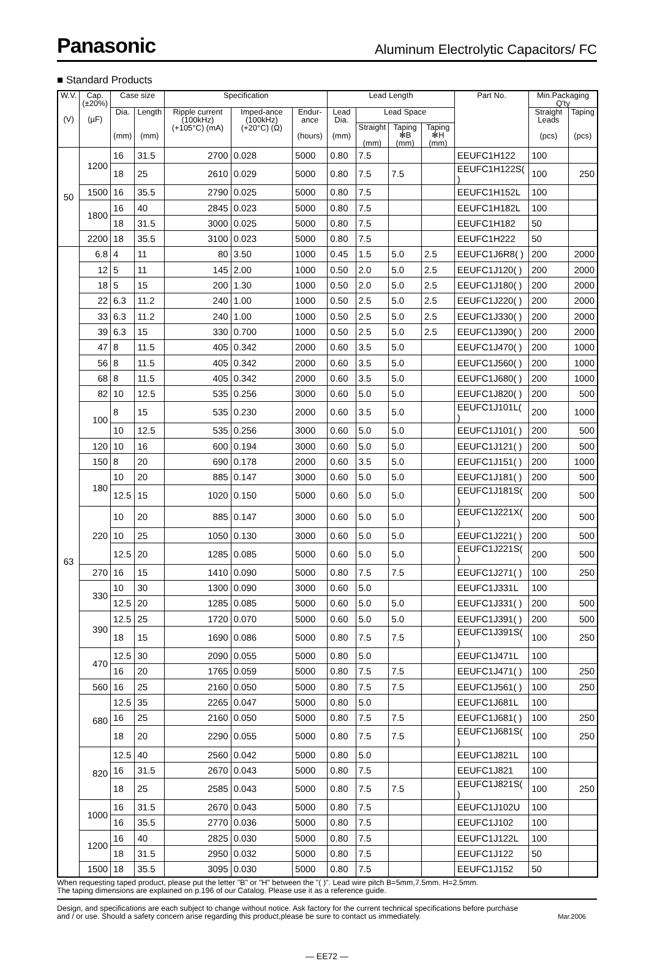Panasonic
Aluminum Electrolytic Capacitors/ FC
■ Standard Products
| W.V. (V) | Cap. (±20%) (µF) | Case size | | Specification | | | Lead Length | | | | Part No. | Min.Packaging Q'ty | |
| --- | --- | --- | --- | --- | --- | --- | --- | --- | --- | --- | --- | --- | --- |
| | | Dia. (mm) | Length (mm) | Ripple current (100kHz) (+105°C) (mA) | Imped-ance (100kHz) (+20°C) (Ω) | Endur-ance (hours) | Lead Dia. (mm) | Lead Space | | | | Straight Leads (pcs) | Taping (pcs) |
| | | | | | | | | Straight (mm) | Taping ✻B (mm) | Taping ✻H (mm) | | | |
| 50 | 1200 | 16 | 31.5 | 2700 | 0.028 | 5000 | 0.80 | 7.5 | | | EEUFC1H122 | 100 | |
| | | 18 | 25 | 2610 | 0.029 | 5000 | 0.80 | 7.5 | 7.5 | | EEUFC1H122S( ) | 100 | 250 |
| | 1500 | 16 | 35.5 | 2790 | 0.025 | 5000 | 0.80 | 7.5 | | | EEUFC1H152L | 100 | |
| | 1800 | 16 | 40 | 2845 | 0.023 | 5000 | 0.80 | 7.5 | | | EEUFC1H182L | 100 | |
| | | 18 | 31.5 | 3000 | 0.025 | 5000 | 0.80 | 7.5 | | | EEUFC1H182 | 50 | |
| | 2200 | 18 | 35.5 | 3100 | 0.023 | 5000 | 0.80 | 7.5 | | | EEUFC1H222 | 50 | |
| 63 | 6.8 | 4 | 11 | 80 | 3.50 | 1000 | 0.45 | 1.5 | 5.0 | 2.5 | EEUFC1J6R8( ) | 200 | 2000 |
| | 12 | 5 | 11 | 145 | 2.00 | 1000 | 0.50 | 2.0 | 5.0 | 2.5 | EEUFC1J120( ) | 200 | 2000 |
| | 18 | 5 | 15 | 200 | 1.30 | 1000 | 0.50 | 2.0 | 5.0 | 2.5 | EEUFC1J180( ) | 200 | 2000 |
| | 22 | 6.3 | 11.2 | 240 | 1.00 | 1000 | 0.50 | 2.5 | 5.0 | 2.5 | EEUFC1J220( ) | 200 | 2000 |
| | 33 | 6.3 | 11.2 | 240 | 1.00 | 1000 | 0.50 | 2.5 | 5.0 | 2.5 | EEUFC1J330( ) | 200 | 2000 |
| | 39 | 6.3 | 15 | 330 | 0.700 | 1000 | 0.50 | 2.5 | 5.0 | 2.5 | EEUFC1J390( ) | 200 | 2000 |
| | 47 | 8 | 11.5 | 405 | 0.342 | 2000 | 0.60 | 3.5 | 5.0 | | EEUFC1J470( ) | 200 | 1000 |
| | 56 | 8 | 11.5 | 405 | 0.342 | 2000 | 0.60 | 3.5 | 5.0 | | EEUFC1J560( ) | 200 | 1000 |
| | 68 | 8 | 11.5 | 405 | 0.342 | 2000 | 0.60 | 3.5 | 5.0 | | EEUFC1J680( ) | 200 | 1000 |
| | 82 | 10 | 12.5 | 535 | 0.256 | 3000 | 0.60 | 5.0 | 5.0 | | EEUFC1J820( ) | 200 | 500 |
| | 100 | 8 | 15 | 535 | 0.230 | 2000 | 0.60 | 3.5 | 5.0 | | EEUFC1J101L( ) | 200 | 1000 |
| | | 10 | 12.5 | 535 | 0.256 | 3000 | 0.60 | 5.0 | 5.0 | | EEUFC1J101( ) | 200 | 500 |
| | 120 | 10 | 16 | 600 | 0.194 | 3000 | 0.60 | 5.0 | 5.0 | | EEUFC1J121( ) | 200 | 500 |
| | 150 | 8 | 20 | 690 | 0.178 | 2000 | 0.60 | 3.5 | 5.0 | | EEUFC1J151( ) | 200 | 1000 |
| | 180 | 10 | 20 | 885 | 0.147 | 3000 | 0.60 | 5.0 | 5.0 | | EEUFC1J181( ) | 200 | 500 |
| | | 12.5 | 15 | 1020 | 0.150 | 5000 | 0.60 | 5.0 | 5.0 | | EEUFC1J181S( ) | 200 | 500 |
| | 220 | 10 | 20 | 885 | 0.147 | 3000 | 0.60 | 5.0 | 5.0 | | EEUFC1J221X( ) | 200 | 500 |
| | | 10 | 25 | 1050 | 0.130 | 3000 | 0.60 | 5.0 | 5.0 | | EEUFC1J221( ) | 200 | 500 |
| | | 12.5 | 20 | 1285 | 0.085 | 5000 | 0.60 | 5.0 | 5.0 | | EEUFC1J221S( ) | 200 | 500 |
| | 270 | 16 | 15 | 1410 | 0.090 | 5000 | 0.80 | 7.5 | 7.5 | | EEUFC1J271( ) | 100 | 250 |
| | 330 | 10 | 30 | 1300 | 0.090 | 3000 | 0.60 | 5.0 | | | EEUFC1J331L | 100 | |
| | | 12.5 | 20 | 1285 | 0.085 | 5000 | 0.60 | 5.0 | 5.0 | | EEUFC1J331( ) | 200 | 500 |
| | 390 | 12.5 | 25 | 1720 | 0.070 | 5000 | 0.60 | 5.0 | 5.0 | | EEUFC1J391( ) | 200 | 500 |
| | | 18 | 15 | 1690 | 0.086 | 5000 | 0.80 | 7.5 | 7.5 | | EEUFC1J391S( ) | 100 | 250 |
| | 470 | 12.5 | 30 | 2090 | 0.055 | 5000 | 0.80 | 5.0 | | | EEUFC1J471L | 100 | |
| | | 16 | 20 | 1765 | 0.059 | 5000 | 0.80 | 7.5 | 7.5 | | EEUFC1J471( ) | 100 | 250 |
| | 560 | 16 | 25 | 2160 | 0.050 | 5000 | 0.80 | 7.5 | 7.5 | | EEUFC1J561( ) | 100 | 250 |
| | 680 | 12.5 | 35 | 2265 | 0.047 | 5000 | 0.80 | 5.0 | | | EEUFC1J681L | 100 | |
| | | 16 | 25 | 2160 | 0.050 | 5000 | 0.80 | 7.5 | 7.5 | | EEUFC1J681( ) | 100 | 250 |
| | | 18 | 20 | 2290 | 0.055 | 5000 | 0.80 | 7.5 | 7.5 | | EEUFC1J681S( ) | 100 | 250 |
| | 820 | 12.5 | 40 | 2560 | 0.042 | 5000 | 0.80 | 5.0 | | | EEUFC1J821L | 100 | |
| | | 16 | 31.5 | 2670 | 0.043 | 5000 | 0.80 | 7.5 | | | EEUFC1J821 | 100 | |
| | | 18 | 25 | 2585 | 0.043 | 5000 | 0.80 | 7.5 | 7.5 | | EEUFC1J821S( ) | 100 | 250 |
| | 1000 | 16 | 31.5 | 2670 | 0.043 | 5000 | 0.80 | 7.5 | | | EEUFC1J102U | 100 | |
| | | 16 | 35.5 | 2770 | 0.036 | 5000 | 0.80 | 7.5 | | | EEUFC1J102 | 100 | |
| | 1200 | 16 | 40 | 2825 | 0.030 | 5000 | 0.80 | 7.5 | | | EEUFC1J122L | 100 | |
| | | 18 | 31.5 | 2950 | 0.032 | 5000 | 0.80 | 7.5 | | | EEUFC1J122 | 50 | |
| | 1500 | 18 | 35.5 | 3095 | 0.030 | 5000 | 0.80 | 7.5 | | | EEUFC1J152 | 50 | |
When requesting taped product, please put the letter "B" or "H" between the "( )". Lead wire pitch B=5mm,7.5mm. H=2.5mm.
The taping dimensions are explained on p.196 of our Catalog. Please use it as a reference guide.
Design, and specifications are each subject to change without notice. Ask factory for the current technical specifications before purchase
and / or use. Should a safety concern arise regarding this product,please be sure to contact us immediately. Mar.2006
— EE72 —